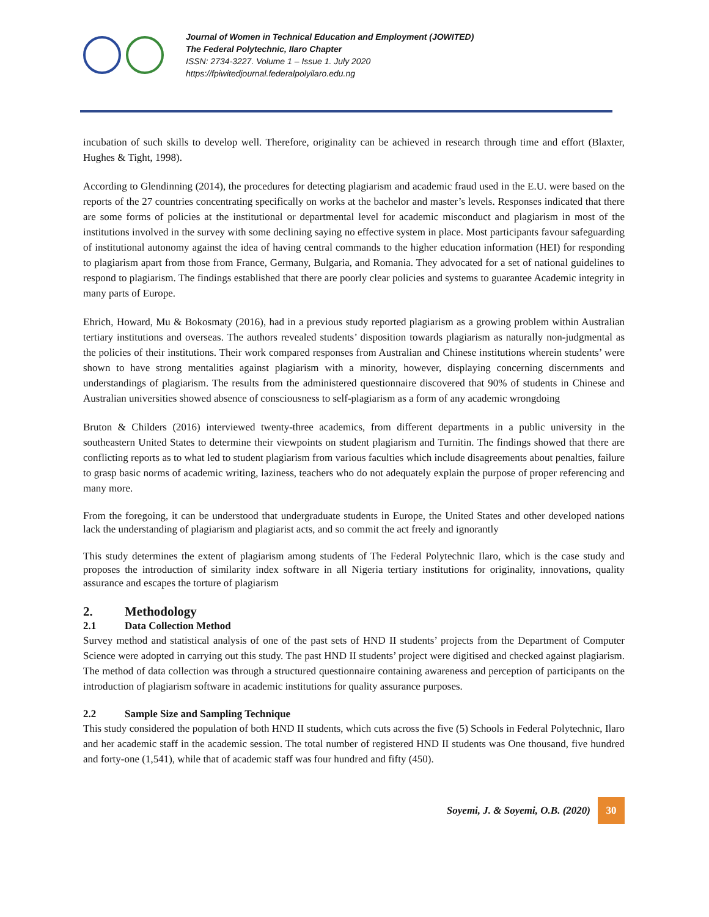Journal of Women in Technical Education and Employment (JOWITED)
The Federal Polytechnic, Ilaro Chapter
ISSN: 2734-3227. Volume 1 – Issue 1. July 2020
https://fpiwitedjournal.federalpolyilaro.edu.ng
incubation of such skills to develop well. Therefore, originality can be achieved in research through time and effort (Blaxter, Hughes & Tight, 1998).
According to Glendinning (2014), the procedures for detecting plagiarism and academic fraud used in the E.U. were based on the reports of the 27 countries concentrating specifically on works at the bachelor and master’s levels. Responses indicated that there are some forms of policies at the institutional or departmental level for academic misconduct and plagiarism in most of the institutions involved in the survey with some declining saying no effective system in place. Most participants favour safeguarding of institutional autonomy against the idea of having central commands to the higher education information (HEI) for responding to plagiarism apart from those from France, Germany, Bulgaria, and Romania. They advocated for a set of national guidelines to respond to plagiarism. The findings established that there are poorly clear policies and systems to guarantee Academic integrity in many parts of Europe.
Ehrich, Howard, Mu & Bokosmaty (2016), had in a previous study reported plagiarism as a growing problem within Australian tertiary institutions and overseas. The authors revealed students’ disposition towards plagiarism as naturally non-judgmental as the policies of their institutions. Their work compared responses from Australian and Chinese institutions wherein students’ were shown to have strong mentalities against plagiarism with a minority, however, displaying concerning discernments and understandings of plagiarism. The results from the administered questionnaire discovered that 90% of students in Chinese and Australian universities showed absence of consciousness to self-plagiarism as a form of any academic wrongdoing
Bruton & Childers (2016) interviewed twenty-three academics, from different departments in a public university in the southeastern United States to determine their viewpoints on student plagiarism and Turnitin. The findings showed that there are conflicting reports as to what led to student plagiarism from various faculties which include disagreements about penalties, failure to grasp basic norms of academic writing, laziness, teachers who do not adequately explain the purpose of proper referencing and many more.
From the foregoing, it can be understood that undergraduate students in Europe, the United States and other developed nations lack the understanding of plagiarism and plagiarist acts, and so commit the act freely and ignorantly
This study determines the extent of plagiarism among students of The Federal Polytechnic Ilaro, which is the case study and proposes the introduction of similarity index software in all Nigeria tertiary institutions for originality, innovations, quality assurance and escapes the torture of plagiarism
2. Methodology
2.1 Data Collection Method
Survey method and statistical analysis of one of the past sets of HND II students’ projects from the Department of Computer Science were adopted in carrying out this study. The past HND II students’ project were digitised and checked against plagiarism. The method of data collection was through a structured questionnaire containing awareness and perception of participants on the introduction of plagiarism software in academic institutions for quality assurance purposes.
2.2 Sample Size and Sampling Technique
This study considered the population of both HND II students, which cuts across the five (5) Schools in Federal Polytechnic, Ilaro and her academic staff in the academic session. The total number of registered HND II students was One thousand, five hundred and forty-one (1,541), while that of academic staff was four hundred and fifty (450).
Soyemi, J. & Soyemi, O.B. (2020) 30